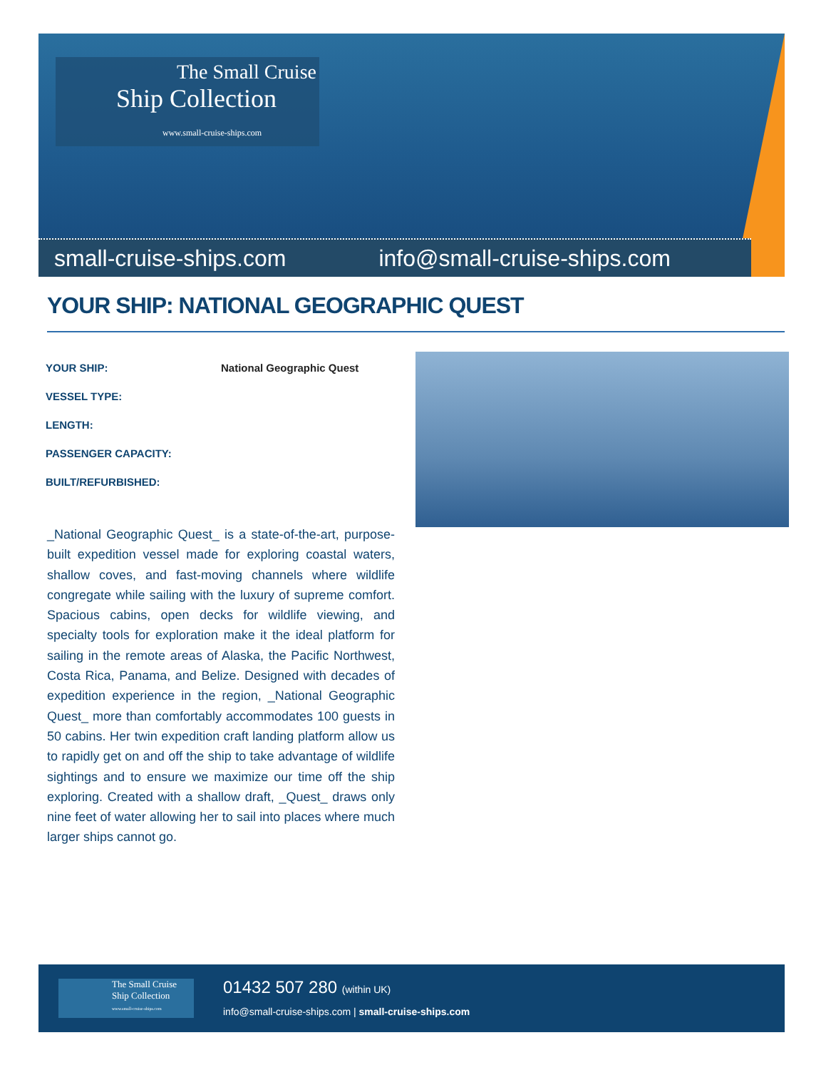The Small Cruise
Ship Collection
www.small-cruise-ships.com
small-cruise-ships.com info@small-cruise-ships.com
YOUR SHIP: NATIONAL GEOGRAPHIC QUEST
| YOUR SHIP: | National Geographic Quest |
| VESSEL TYPE: | |
| LENGTH: | |
| PASSENGER CAPACITY: | |
| BUILT/REFURBISHED: | |
_National Geographic Quest_ is a state-of-the-art, purpose-built expedition vessel made for exploring coastal waters, shallow coves, and fast-moving channels where wildlife congregate while sailing with the luxury of supreme comfort. Spacious cabins, open decks for wildlife viewing, and specialty tools for exploration make it the ideal platform for sailing in the remote areas of Alaska, the Pacific Northwest, Costa Rica, Panama, and Belize. Designed with decades of expedition experience in the region, _National Geographic Quest_ more than comfortably accommodates 100 guests in 50 cabins. Her twin expedition craft landing platform allow us to rapidly get on and off the ship to take advantage of wildlife sightings and to ensure we maximize our time off the ship exploring. Created with a shallow draft, _Quest_ draws only nine feet of water allowing her to sail into places where much larger ships cannot go.
The Small Cruise
Ship Collection
www.small-cruise-ships.com
01432 507 280 (within UK)
info@small-cruise-ships.com | small-cruise-ships.com